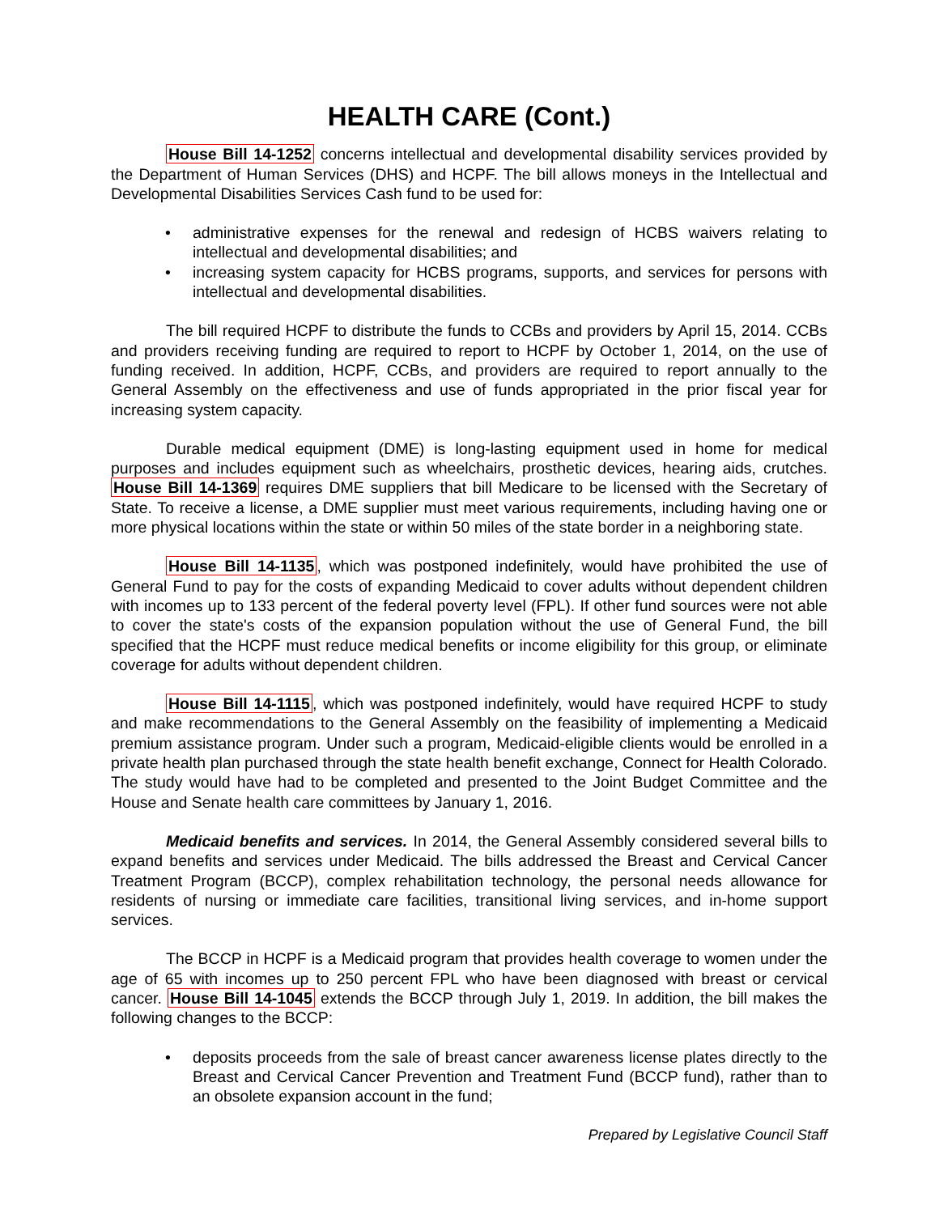HEALTH CARE (Cont.)
House Bill 14-1252 concerns intellectual and developmental disability services provided by the Department of Human Services (DHS) and HCPF. The bill allows moneys in the Intellectual and Developmental Disabilities Services Cash fund to be used for:
• administrative expenses for the renewal and redesign of HCBS waivers relating to intellectual and developmental disabilities; and
• increasing system capacity for HCBS programs, supports, and services for persons with intellectual and developmental disabilities.
The bill required HCPF to distribute the funds to CCBs and providers by April 15, 2014. CCBs and providers receiving funding are required to report to HCPF by October 1, 2014, on the use of funding received. In addition, HCPF, CCBs, and providers are required to report annually to the General Assembly on the effectiveness and use of funds appropriated in the prior fiscal year for increasing system capacity.
Durable medical equipment (DME) is long-lasting equipment used in home for medical purposes and includes equipment such as wheelchairs, prosthetic devices, hearing aids, crutches. House Bill 14-1369 requires DME suppliers that bill Medicare to be licensed with the Secretary of State. To receive a license, a DME supplier must meet various requirements, including having one or more physical locations within the state or within 50 miles of the state border in a neighboring state.
House Bill 14-1135, which was postponed indefinitely, would have prohibited the use of General Fund to pay for the costs of expanding Medicaid to cover adults without dependent children with incomes up to 133 percent of the federal poverty level (FPL). If other fund sources were not able to cover the state's costs of the expansion population without the use of General Fund, the bill specified that the HCPF must reduce medical benefits or income eligibility for this group, or eliminate coverage for adults without dependent children.
House Bill 14-1115, which was postponed indefinitely, would have required HCPF to study and make recommendations to the General Assembly on the feasibility of implementing a Medicaid premium assistance program. Under such a program, Medicaid-eligible clients would be enrolled in a private health plan purchased through the state health benefit exchange, Connect for Health Colorado. The study would have had to be completed and presented to the Joint Budget Committee and the House and Senate health care committees by January 1, 2016.
Medicaid benefits and services. In 2014, the General Assembly considered several bills to expand benefits and services under Medicaid. The bills addressed the Breast and Cervical Cancer Treatment Program (BCCP), complex rehabilitation technology, the personal needs allowance for residents of nursing or immediate care facilities, transitional living services, and in-home support services.
The BCCP in HCPF is a Medicaid program that provides health coverage to women under the age of 65 with incomes up to 250 percent FPL who have been diagnosed with breast or cervical cancer. House Bill 14-1045 extends the BCCP through July 1, 2019. In addition, the bill makes the following changes to the BCCP:
• deposits proceeds from the sale of breast cancer awareness license plates directly to the Breast and Cervical Cancer Prevention and Treatment Fund (BCCP fund), rather than to an obsolete expansion account in the fund;
Prepared by Legislative Council Staff